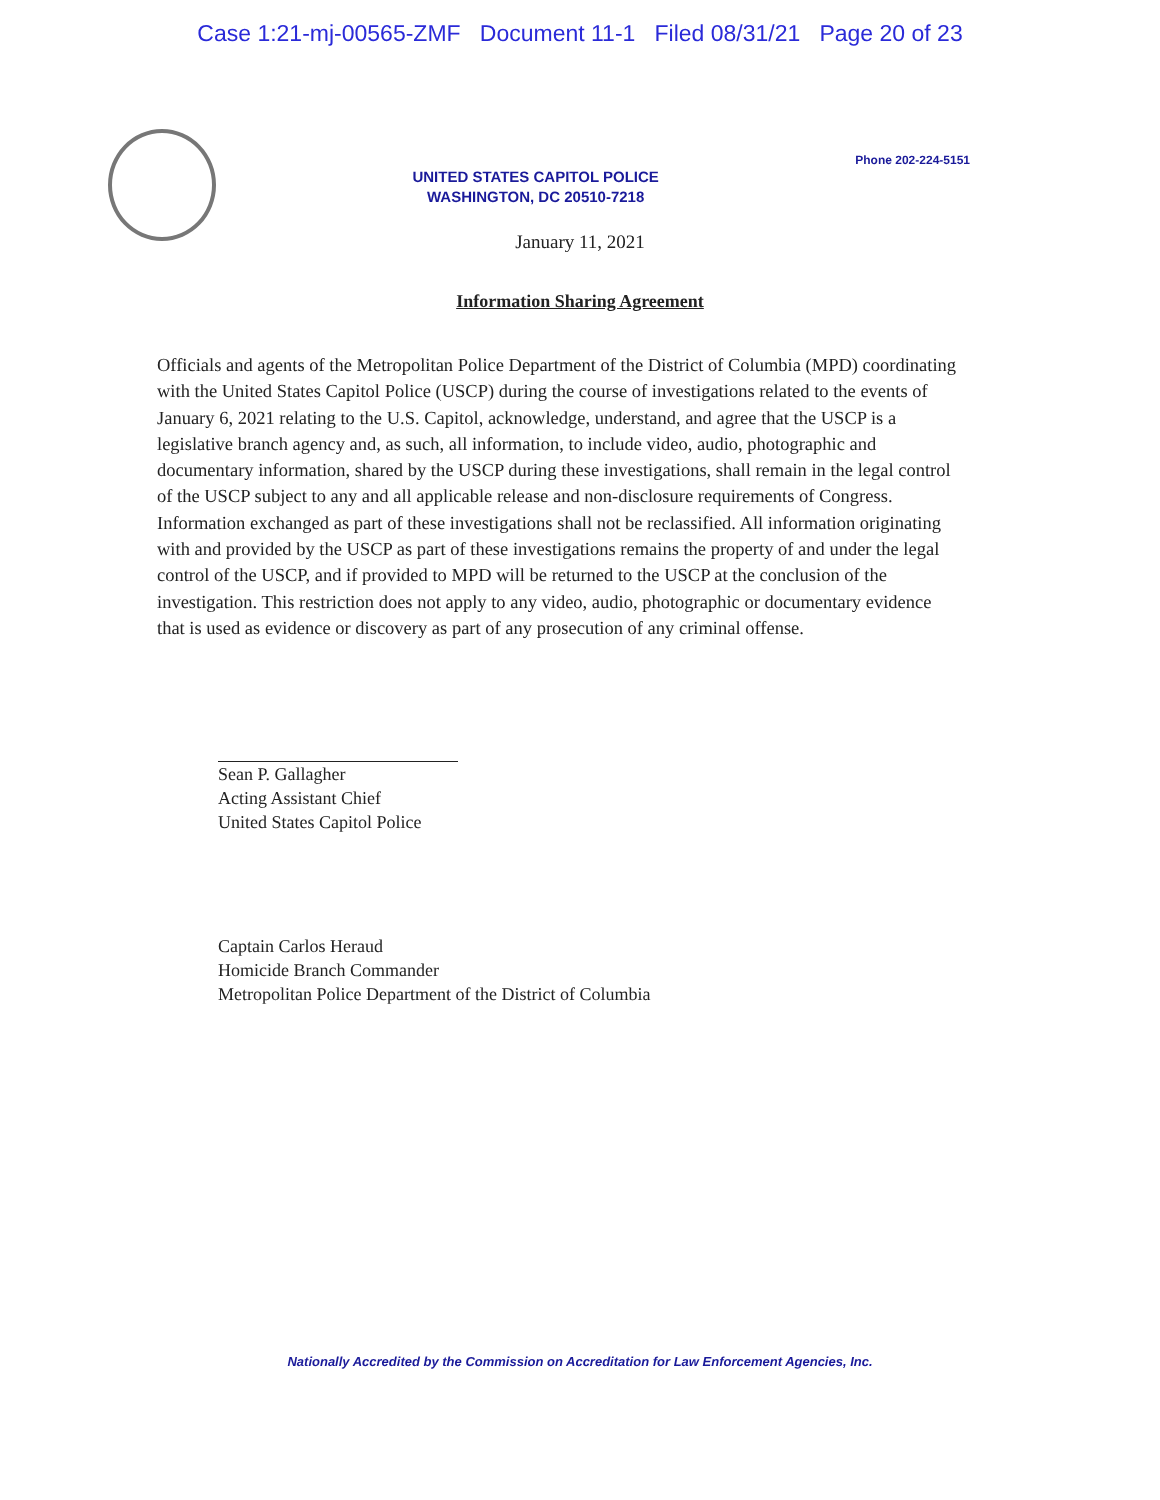Case 1:21-mj-00565-ZMF Document 11-1 Filed 08/31/21 Page 20 of 23
UNITED STATES CAPITOL POLICE
WASHINGTON, DC 20510-7218
Phone 202-224-5151
January 11, 2021
Information Sharing Agreement
Officials and agents of the Metropolitan Police Department of the District of Columbia (MPD) coordinating with the United States Capitol Police (USCP) during the course of investigations related to the events of January 6, 2021 relating to the U.S. Capitol, acknowledge, understand, and agree that the USCP is a legislative branch agency and, as such, all information, to include video, audio, photographic and documentary information, shared by the USCP during these investigations, shall remain in the legal control of the USCP subject to any and all applicable release and non-disclosure requirements of Congress. Information exchanged as part of these investigations shall not be reclassified. All information originating with and provided by the USCP as part of these investigations remains the property of and under the legal control of the USCP, and if provided to MPD will be returned to the USCP at the conclusion of the investigation. This restriction does not apply to any video, audio, photographic or documentary evidence that is used as evidence or discovery as part of any prosecution of any criminal offense.
Sean P. Gallagher
Acting Assistant Chief
United States Capitol Police
Captain Carlos Heraud
Homicide Branch Commander
Metropolitan Police Department of the District of Columbia
Nationally Accredited by the Commission on Accreditation for Law Enforcement Agencies, Inc.